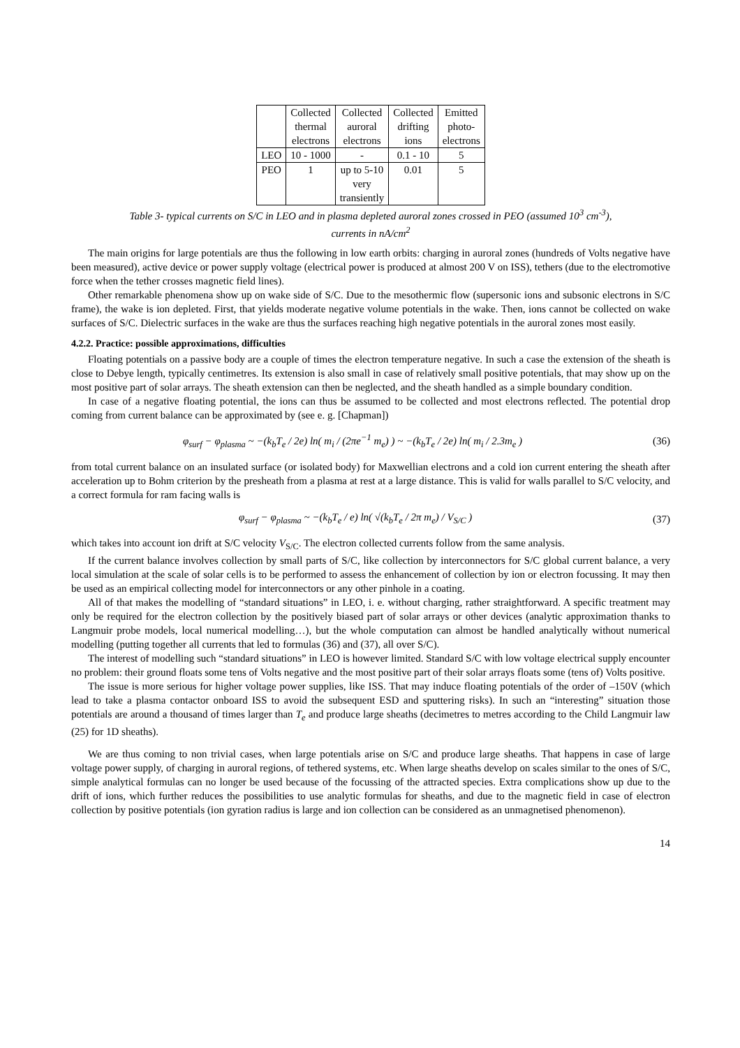| | Collected thermal electrons | Collected auroral electrons | Collected drifting ions | Emitted photo- electrons |
| LEO | 10 - 1000 | - | 0.1 - 10 | 5 |
| PEO | 1 | up to 5-10 very transiently | 0.01 | 5 |
Table 3- typical currents on S/C in LEO and in plasma depleted auroral zones crossed in PEO (assumed 10<sup>3</sup> cm<sup>-3</sup>),
currents in nA/cm<sup>2</sup>
The main origins for large potentials are thus the following in low earth orbits: charging in auroral zones (hundreds of Volts negative have been measured), active device or power supply voltage (electrical power is produced at almost 200 V on ISS), tethers (due to the electromotive force when the tether crosses magnetic field lines).
Other remarkable phenomena show up on wake side of S/C. Due to the mesothermic flow (supersonic ions and subsonic electrons in S/C frame), the wake is ion depleted. First, that yields moderate negative volume potentials in the wake. Then, ions cannot be collected on wake surfaces of S/C. Dielectric surfaces in the wake are thus the surfaces reaching high negative potentials in the auroral zones most easily.
4.2.2. Practice: possible approximations, difficulties
Floating potentials on a passive body are a couple of times the electron temperature negative. In such a case the extension of the sheath is close to Debye length, typically centimetres. Its extension is also small in case of relatively small positive potentials, that may show up on the most positive part of solar arrays. The sheath extension can then be neglected, and the sheath handled as a simple boundary condition.
In case of a negative floating potential, the ions can thus be assumed to be collected and most electrons reflected. The potential drop coming from current balance can be approximated by (see e. g. [Chapman])
φ<sub>surf</sub> − φ<sub>plasma</sub> ~ −(k<sub>b</sub>T<sub>e</sub> / 2e) ln( m<sub>i</sub> / (2πe<sup>−1</sup> m<sub>e</sub>) ) ~ −(k<sub>b</sub>T<sub>e</sub> / 2e) ln( m<sub>i</sub> / 2.3m<sub>e</sub> ) (36)
from total current balance on an insulated surface (or isolated body) for Maxwellian electrons and a cold ion current entering the sheath after acceleration up to Bohm criterion by the presheath from a plasma at rest at a large distance. This is valid for walls parallel to S/C velocity, and a correct formula for ram facing walls is
φ<sub>surf</sub> − φ<sub>plasma</sub> ~ −(k<sub>b</sub>T<sub>e</sub> / e) ln( √(k<sub>b</sub>T<sub>e</sub> / 2π m<sub>e</sub>) / V<sub>S/C</sub> ) (37)
which takes into account ion drift at S/C velocity V<sub>S/C</sub>. The electron collected currents follow from the same analysis.
If the current balance involves collection by small parts of S/C, like collection by interconnectors for S/C global current balance, a very local simulation at the scale of solar cells is to be performed to assess the enhancement of collection by ion or electron focussing. It may then be used as an empirical collecting model for interconnectors or any other pinhole in a coating.
All of that makes the modelling of “standard situations” in LEO, i. e. without charging, rather straightforward. A specific treatment may only be required for the electron collection by the positively biased part of solar arrays or other devices (analytic approximation thanks to Langmuir probe models, local numerical modelling…), but the whole computation can almost be handled analytically without numerical modelling (putting together all currents that led to formulas (36) and (37), all over S/C).
The interest of modelling such “standard situations” in LEO is however limited. Standard S/C with low voltage electrical supply encounter no problem: their ground floats some tens of Volts negative and the most positive part of their solar arrays floats some (tens of) Volts positive.
The issue is more serious for higher voltage power supplies, like ISS. That may induce floating potentials of the order of –150V (which lead to take a plasma contactor onboard ISS to avoid the subsequent ESD and sputtering risks). In such an “interesting” situation those potentials are around a thousand of times larger than T<sub>e</sub> and produce large sheaths (decimetres to metres according to the Child Langmuir law (25) for 1D sheaths).
We are thus coming to non trivial cases, when large potentials arise on S/C and produce large sheaths. That happens in case of large voltage power supply, of charging in auroral regions, of tethered systems, etc. When large sheaths develop on scales similar to the ones of S/C, simple analytical formulas can no longer be used because of the focussing of the attracted species. Extra complications show up due to the drift of ions, which further reduces the possibilities to use analytic formulas for sheaths, and due to the magnetic field in case of electron collection by positive potentials (ion gyration radius is large and ion collection can be considered as an unmagnetised phenomenon).
14